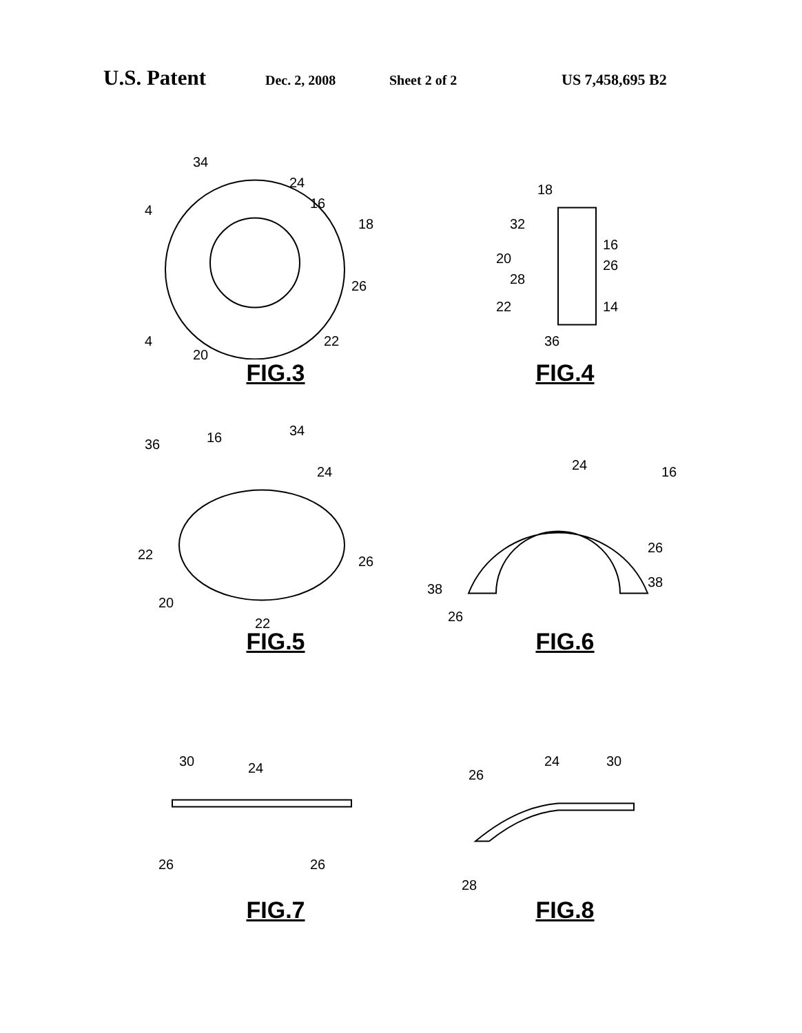U.S. Patent Dec. 2, 2008 Sheet 2 of 2 US 7,458,695 B2
34
24
16
18
4
4
26
22
20
FIG.3
18
32
16
20
26
28
22
14
36
FIG.4
36
16
34
24
22
26
20
22
FIG.5
24
16
26
38
38
26
FIG.6
30
24
26
26
FIG.7
24
30
26
28
FIG.8